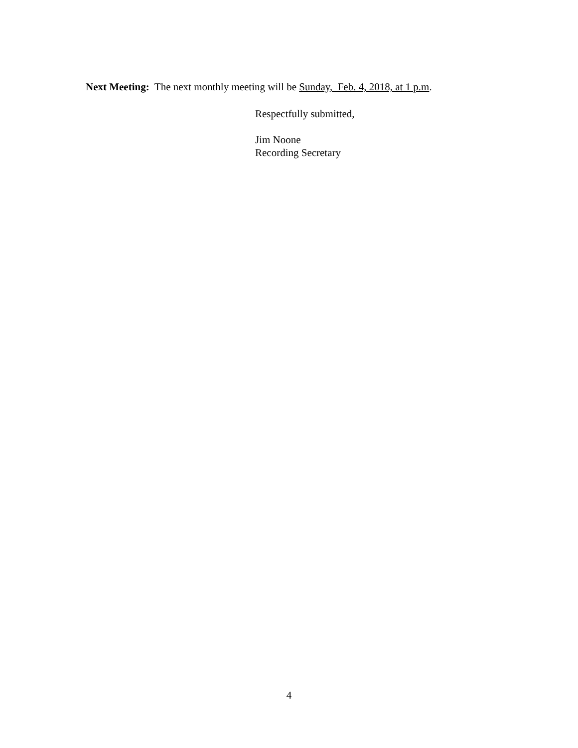Next Meeting: The next monthly meeting will be Sunday, Feb. 4, 2018, at 1 p.m.
Respectfully submitted,
Jim Noone
Recording Secretary
4